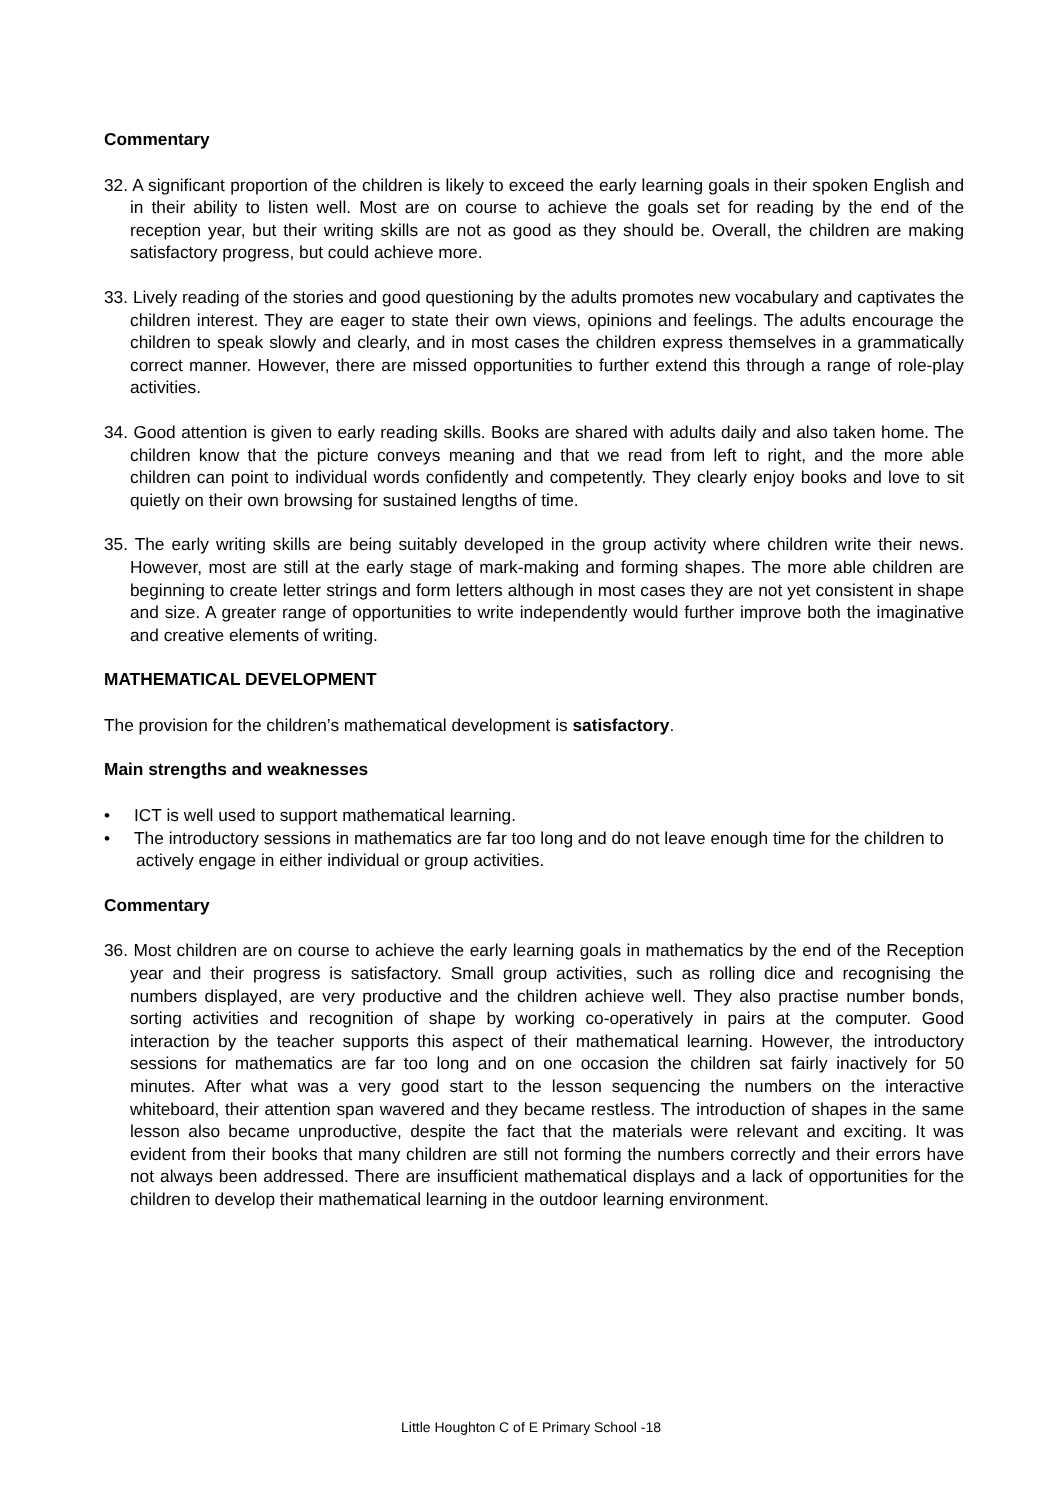Commentary
32. A significant proportion of the children is likely to exceed the early learning goals in their spoken English and in their ability to listen well. Most are on course to achieve the goals set for reading by the end of the reception year, but their writing skills are not as good as they should be. Overall, the children are making satisfactory progress, but could achieve more.
33. Lively reading of the stories and good questioning by the adults promotes new vocabulary and captivates the children interest. They are eager to state their own views, opinions and feelings. The adults encourage the children to speak slowly and clearly, and in most cases the children express themselves in a grammatically correct manner. However, there are missed opportunities to further extend this through a range of role-play activities.
34. Good attention is given to early reading skills. Books are shared with adults daily and also taken home. The children know that the picture conveys meaning and that we read from left to right, and the more able children can point to individual words confidently and competently. They clearly enjoy books and love to sit quietly on their own browsing for sustained lengths of time.
35. The early writing skills are being suitably developed in the group activity where children write their news. However, most are still at the early stage of mark-making and forming shapes. The more able children are beginning to create letter strings and form letters although in most cases they are not yet consistent in shape and size. A greater range of opportunities to write independently would further improve both the imaginative and creative elements of writing.
MATHEMATICAL DEVELOPMENT
The provision for the children’s mathematical development is satisfactory.
Main strengths and weaknesses
• ICT is well used to support mathematical learning.
• The introductory sessions in mathematics are far too long and do not leave enough time for the children to actively engage in either individual or group activities.
Commentary
36. Most children are on course to achieve the early learning goals in mathematics by the end of the Reception year and their progress is satisfactory. Small group activities, such as rolling dice and recognising the numbers displayed, are very productive and the children achieve well. They also practise number bonds, sorting activities and recognition of shape by working co-operatively in pairs at the computer. Good interaction by the teacher supports this aspect of their mathematical learning. However, the introductory sessions for mathematics are far too long and on one occasion the children sat fairly inactively for 50 minutes. After what was a very good start to the lesson sequencing the numbers on the interactive whiteboard, their attention span wavered and they became restless. The introduction of shapes in the same lesson also became unproductive, despite the fact that the materials were relevant and exciting. It was evident from their books that many children are still not forming the numbers correctly and their errors have not always been addressed. There are insufficient mathematical displays and a lack of opportunities for the children to develop their mathematical learning in the outdoor learning environment.
Little Houghton C of E Primary School -18